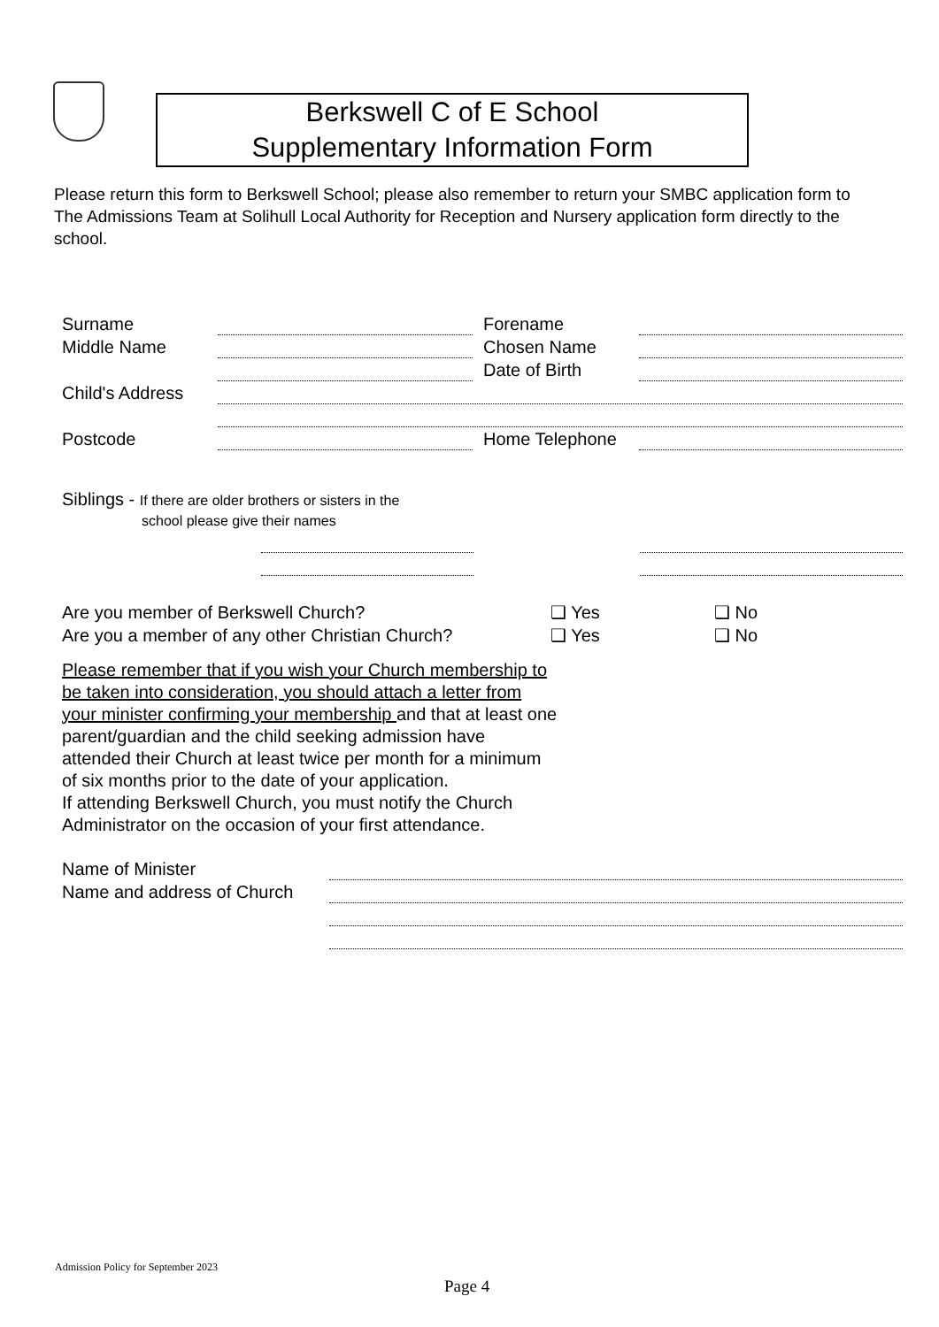Berkswell C of E School
Supplementary Information Form
Please return this form to Berkswell School; please also remember to return your SMBC application form to The Admissions Team at Solihull Local Authority for Reception and Nursery application form directly to the school.
Surname Forename
Middle Name Chosen Name
Date of Birth
Child's Address
Postcode Home Telephone
Siblings - If there are older brothers or sisters in the
school please give their names
Are you member of Berkswell Church? ❑ Yes ❑ No
Are you a member of any other Christian Church? ❑ Yes ❑ No
Please remember that if you wish your Church membership to be taken into consideration, you should attach a letter from your minister confirming your membership and that at least one parent/guardian and the child seeking admission have attended their Church at least twice per month for a minimum of six months prior to the date of your application.
If attending Berkswell Church, you must notify the Church Administrator on the occasion of your first attendance.
Name of Minister
Name and address of Church
Admission Policy for September 2023
Page 4